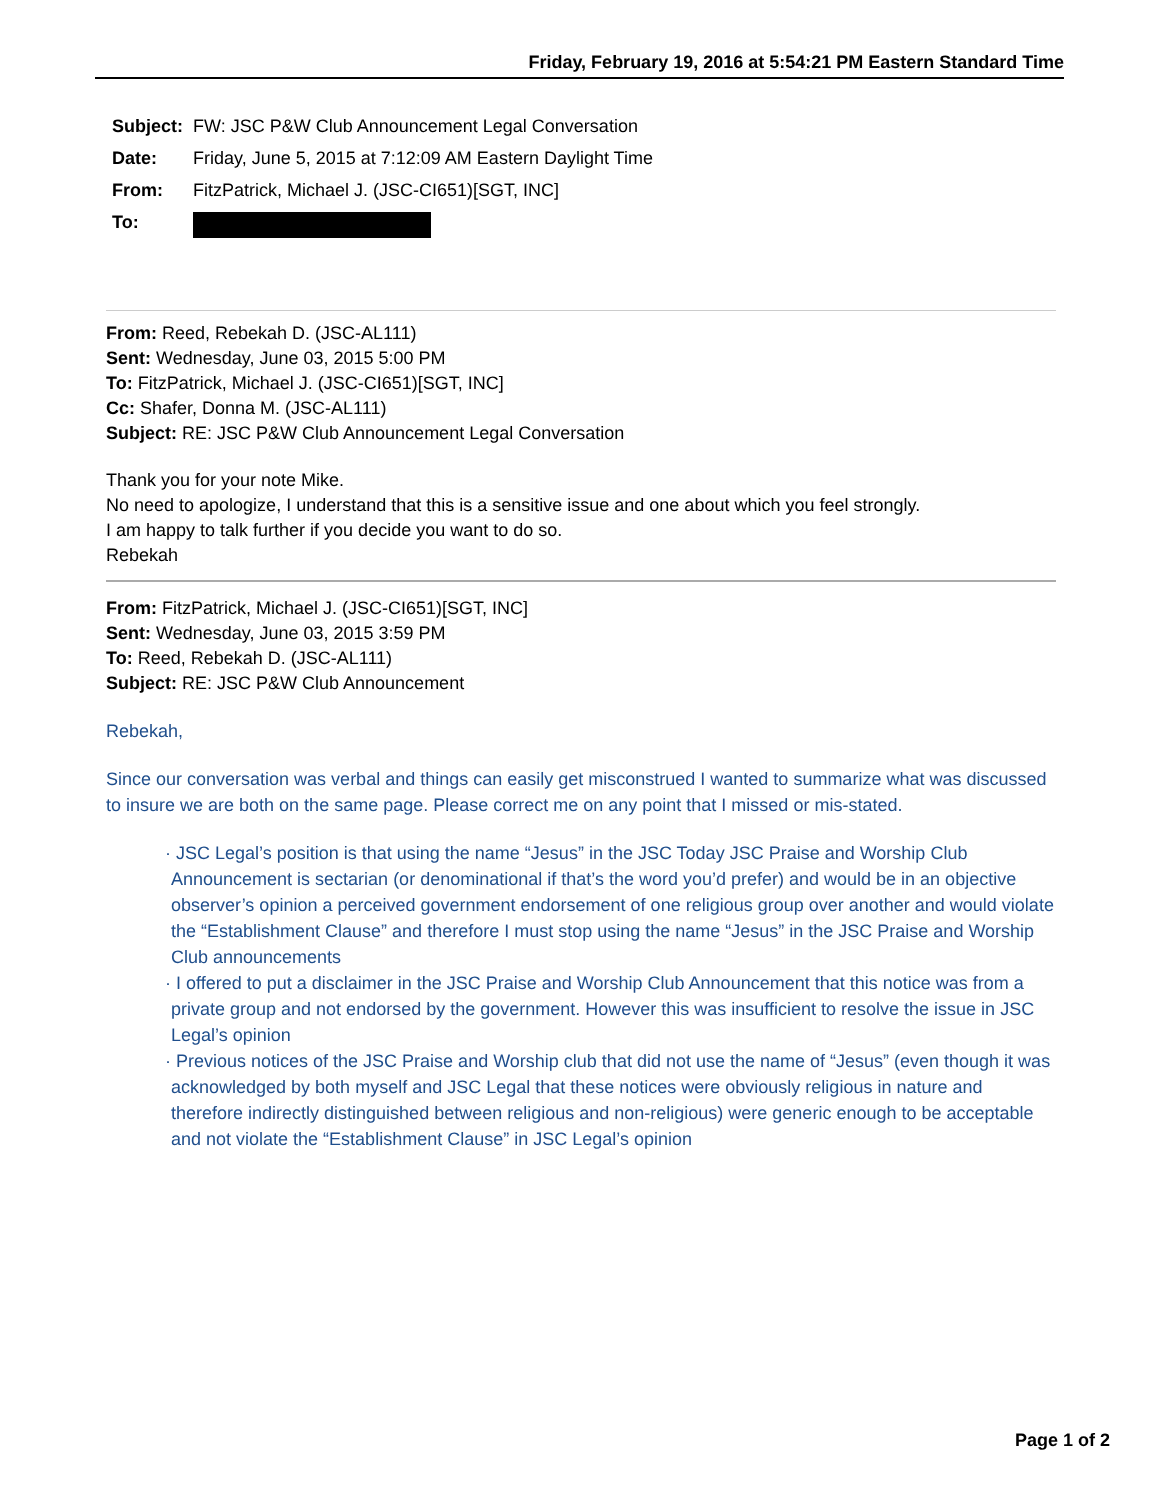Friday, February 19, 2016 at 5:54:21 PM Eastern Standard Time
| Subject: | FW: JSC P&W Club Announcement Legal Conversation |
| Date: | Friday, June 5, 2015 at 7:12:09 AM Eastern Daylight Time |
| From: | FitzPatrick, Michael J. (JSC-CI651)[SGT, INC] |
| To: | |
From: Reed, Rebekah D. (JSC-AL111)
Sent: Wednesday, June 03, 2015 5:00 PM
To: FitzPatrick, Michael J. (JSC-CI651)[SGT, INC]
Cc: Shafer, Donna M. (JSC-AL111)
Subject: RE: JSC P&W Club Announcement Legal Conversation
Thank you for your note Mike.
No need to apologize, I understand that this is a sensitive issue and one about which you feel strongly.
I am happy to talk further if you decide you want to do so.
Rebekah
From: FitzPatrick, Michael J. (JSC-CI651)[SGT, INC]
Sent: Wednesday, June 03, 2015 3:59 PM
To: Reed, Rebekah D. (JSC-AL111)
Subject: RE: JSC P&W Club Announcement
Rebekah,
Since our conversation was verbal and things can easily get misconstrued I wanted to summarize what was discussed to insure we are both on the same page. Please correct me on any point that I missed or mis-stated.
· JSC Legal’s position is that using the name “Jesus” in the JSC Today JSC Praise and Worship Club Announcement is sectarian (or denominational if that’s the word you’d prefer) and would be in an objective observer’s opinion a perceived government endorsement of one religious group over another and would violate the “Establishment Clause” and therefore I must stop using the name “Jesus” in the JSC Praise and Worship Club announcements
· I offered to put a disclaimer in the JSC Praise and Worship Club Announcement that this notice was from a private group and not endorsed by the government. However this was insufficient to resolve the issue in JSC Legal’s opinion
· Previous notices of the JSC Praise and Worship club that did not use the name of “Jesus” (even though it was acknowledged by both myself and JSC Legal that these notices were obviously religious in nature and therefore indirectly distinguished between religious and non-religious) were generic enough to be acceptable and not violate the “Establishment Clause” in JSC Legal’s opinion
Page 1 of 2